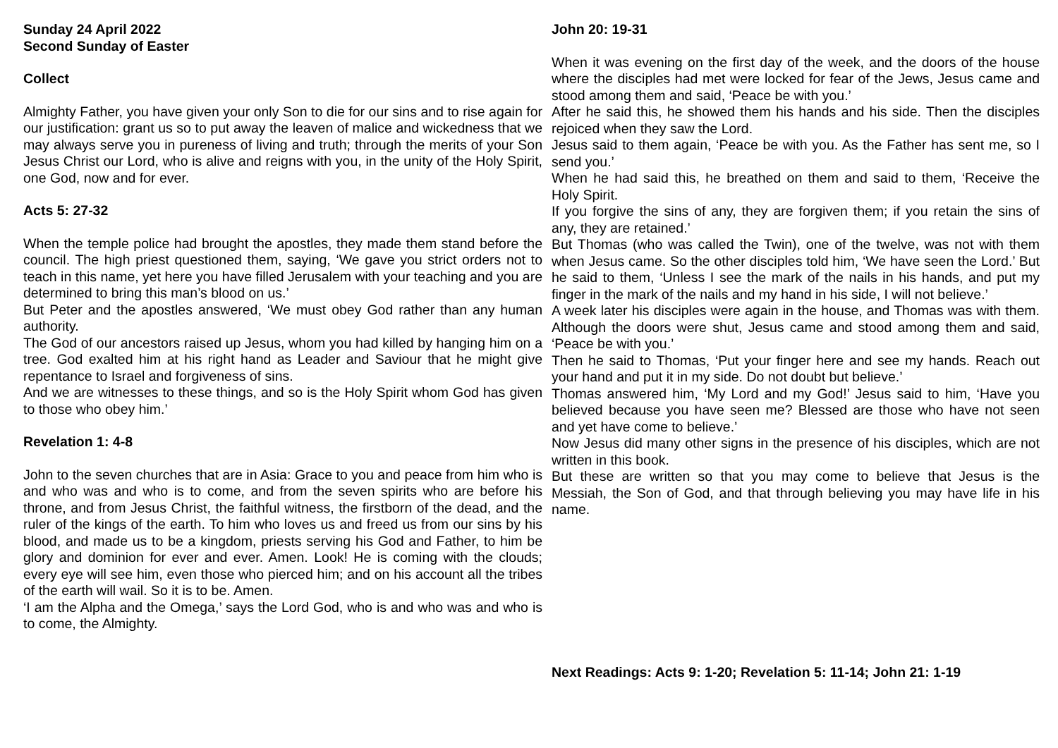Sunday 24 April 2022
Second Sunday of Easter
Collect
Almighty Father, you have given your only Son to die for our sins and to rise again for our justification: grant us so to put away the leaven of malice and wickedness that we may always serve you in pureness of living and truth; through the merits of your Son Jesus Christ our Lord, who is alive and reigns with you, in the unity of the Holy Spirit, one God, now and for ever.
Acts 5: 27-32
When the temple police had brought the apostles, they made them stand before the council. The high priest questioned them, saying, ‘We gave you strict orders not to teach in this name, yet here you have filled Jerusalem with your teaching and you are determined to bring this man’s blood on us.’
But Peter and the apostles answered, ‘We must obey God rather than any human authority.
The God of our ancestors raised up Jesus, whom you had killed by hanging him on a tree. God exalted him at his right hand as Leader and Saviour that he might give repentance to Israel and forgiveness of sins.
And we are witnesses to these things, and so is the Holy Spirit whom God has given to those who obey him.’
Revelation 1: 4-8
John to the seven churches that are in Asia: Grace to you and peace from him who is and who was and who is to come, and from the seven spirits who are before his throne, and from Jesus Christ, the faithful witness, the firstborn of the dead, and the ruler of the kings of the earth. To him who loves us and freed us from our sins by his blood, and made us to be a kingdom, priests serving his God and Father, to him be glory and dominion for ever and ever. Amen. Look! He is coming with the clouds; every eye will see him, even those who pierced him; and on his account all the tribes of the earth will wail. So it is to be. Amen.
‘I am the Alpha and the Omega,’ says the Lord God, who is and who was and who is to come, the Almighty.
John 20: 19-31
When it was evening on the first day of the week, and the doors of the house where the disciples had met were locked for fear of the Jews, Jesus came and stood among them and said, ‘Peace be with you.’
After he said this, he showed them his hands and his side. Then the disciples rejoiced when they saw the Lord.
Jesus said to them again, ‘Peace be with you. As the Father has sent me, so I send you.’
When he had said this, he breathed on them and said to them, ‘Receive the Holy Spirit.
If you forgive the sins of any, they are forgiven them; if you retain the sins of any, they are retained.’
But Thomas (who was called the Twin), one of the twelve, was not with them when Jesus came. So the other disciples told him, ‘We have seen the Lord.’ But he said to them, ‘Unless I see the mark of the nails in his hands, and put my finger in the mark of the nails and my hand in his side, I will not believe.’
A week later his disciples were again in the house, and Thomas was with them. Although the doors were shut, Jesus came and stood among them and said, ‘Peace be with you.’
Then he said to Thomas, ‘Put your finger here and see my hands. Reach out your hand and put it in my side. Do not doubt but believe.’
Thomas answered him, ‘My Lord and my God!’ Jesus said to him, ‘Have you believed because you have seen me? Blessed are those who have not seen and yet have come to believe.’
Now Jesus did many other signs in the presence of his disciples, which are not written in this book.
But these are written so that you may come to believe that Jesus is the Messiah, the Son of God, and that through believing you may have life in his name.
Next Readings: Acts 9: 1-20; Revelation 5: 11-14; John 21: 1-19